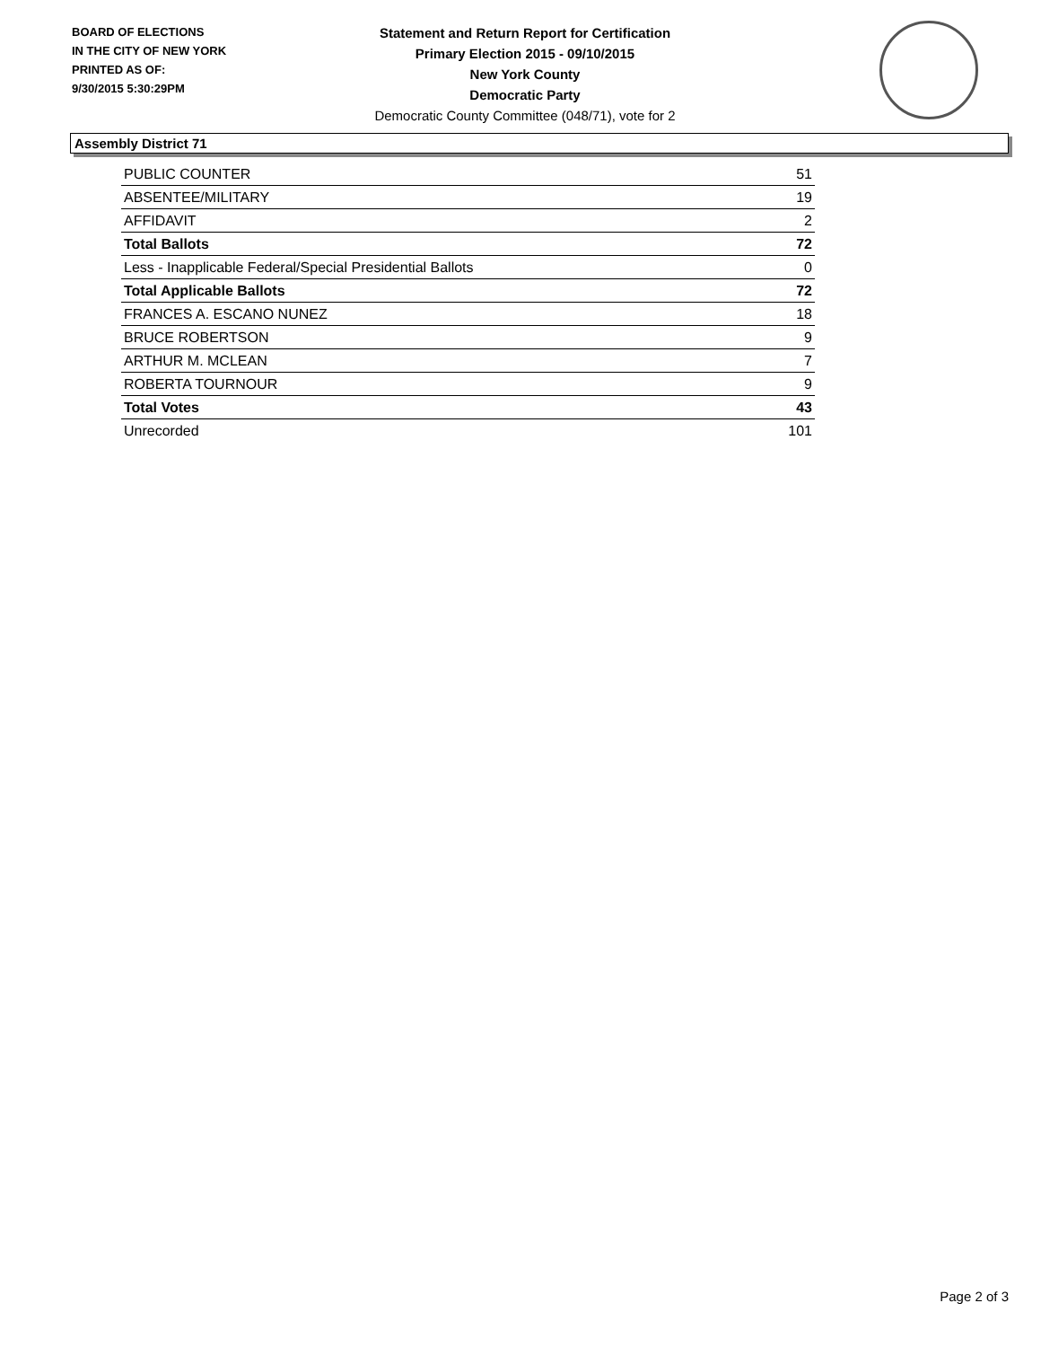BOARD OF ELECTIONS
IN THE CITY OF NEW YORK
PRINTED AS OF:
9/30/2015 5:30:29PM
Statement and Return Report for Certification
Primary Election 2015 - 09/10/2015
New York County
Democratic Party
Democratic County Committee (048/71), vote for 2
Assembly District 71
| PUBLIC COUNTER | 51 |
| ABSENTEE/MILITARY | 19 |
| AFFIDAVIT | 2 |
| Total Ballots | 72 |
| Less - Inapplicable Federal/Special Presidential Ballots | 0 |
| Total Applicable Ballots | 72 |
| FRANCES A. ESCANO NUNEZ | 18 |
| BRUCE ROBERTSON | 9 |
| ARTHUR M. MCLEAN | 7 |
| ROBERTA TOURNOUR | 9 |
| Total Votes | 43 |
| Unrecorded | 101 |
Page 2 of 3